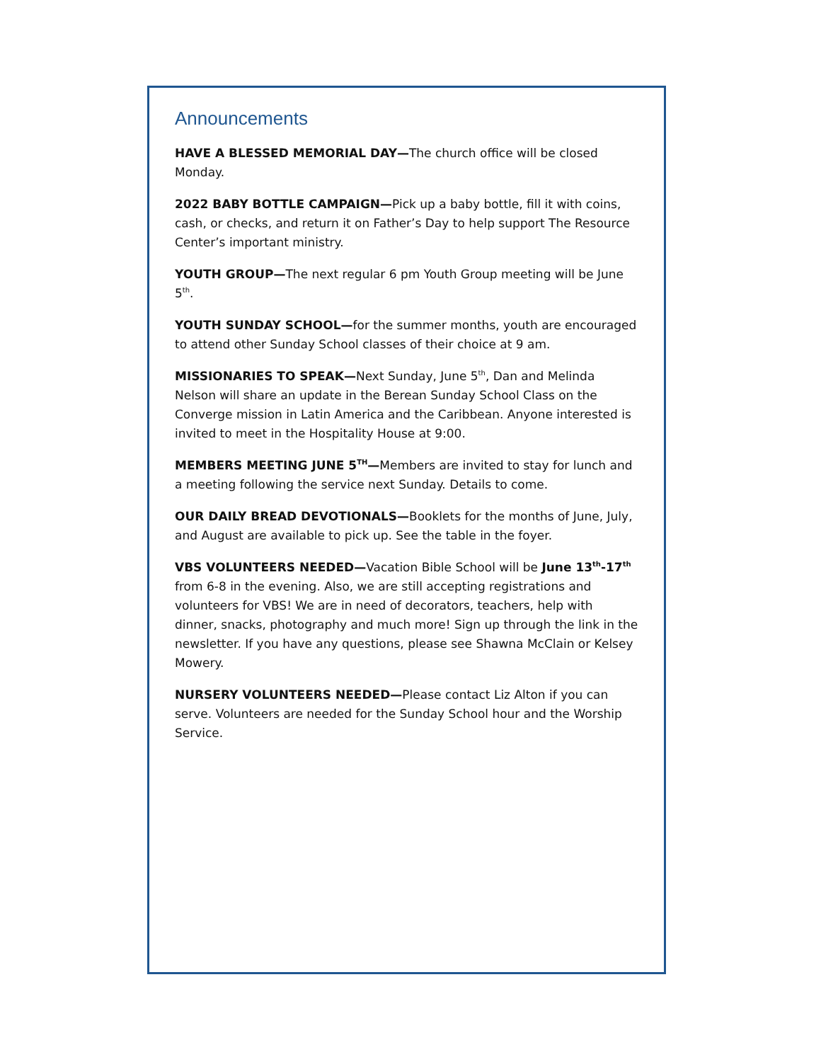Announcements
HAVE A BLESSED MEMORIAL DAY—The church office will be closed Monday.
2022 BABY BOTTLE CAMPAIGN—Pick up a baby bottle, fill it with coins, cash, or checks, and return it on Father’s Day to help support The Resource Center’s important ministry.
YOUTH GROUP—The next regular 6 pm Youth Group meeting will be June 5<sup>th</sup>.
YOUTH SUNDAY SCHOOL—for the summer months, youth are encouraged to attend other Sunday School classes of their choice at 9 am.
MISSIONARIES TO SPEAK—Next Sunday, June 5<sup>th</sup>, Dan and Melinda Nelson will share an update in the Berean Sunday School Class on the Converge mission in Latin America and the Caribbean. Anyone interested is invited to meet in the Hospitality House at 9:00.
MEMBERS MEETING JUNE 5<sup>TH</sup>—Members are invited to stay for lunch and a meeting following the service next Sunday. Details to come.
OUR DAILY BREAD DEVOTIONALS—Booklets for the months of June, July, and August are available to pick up. See the table in the foyer.
VBS VOLUNTEERS NEEDED—Vacation Bible School will be June 13<sup>th</sup>-17<sup>th</sup> from 6-8 in the evening. Also, we are still accepting registrations and volunteers for VBS! We are in need of decorators, teachers, help with dinner, snacks, photography and much more! Sign up through the link in the newsletter. If you have any questions, please see Shawna McClain or Kelsey Mowery.
NURSERY VOLUNTEERS NEEDED—Please contact Liz Alton if you can serve. Volunteers are needed for the Sunday School hour and the Worship Service.